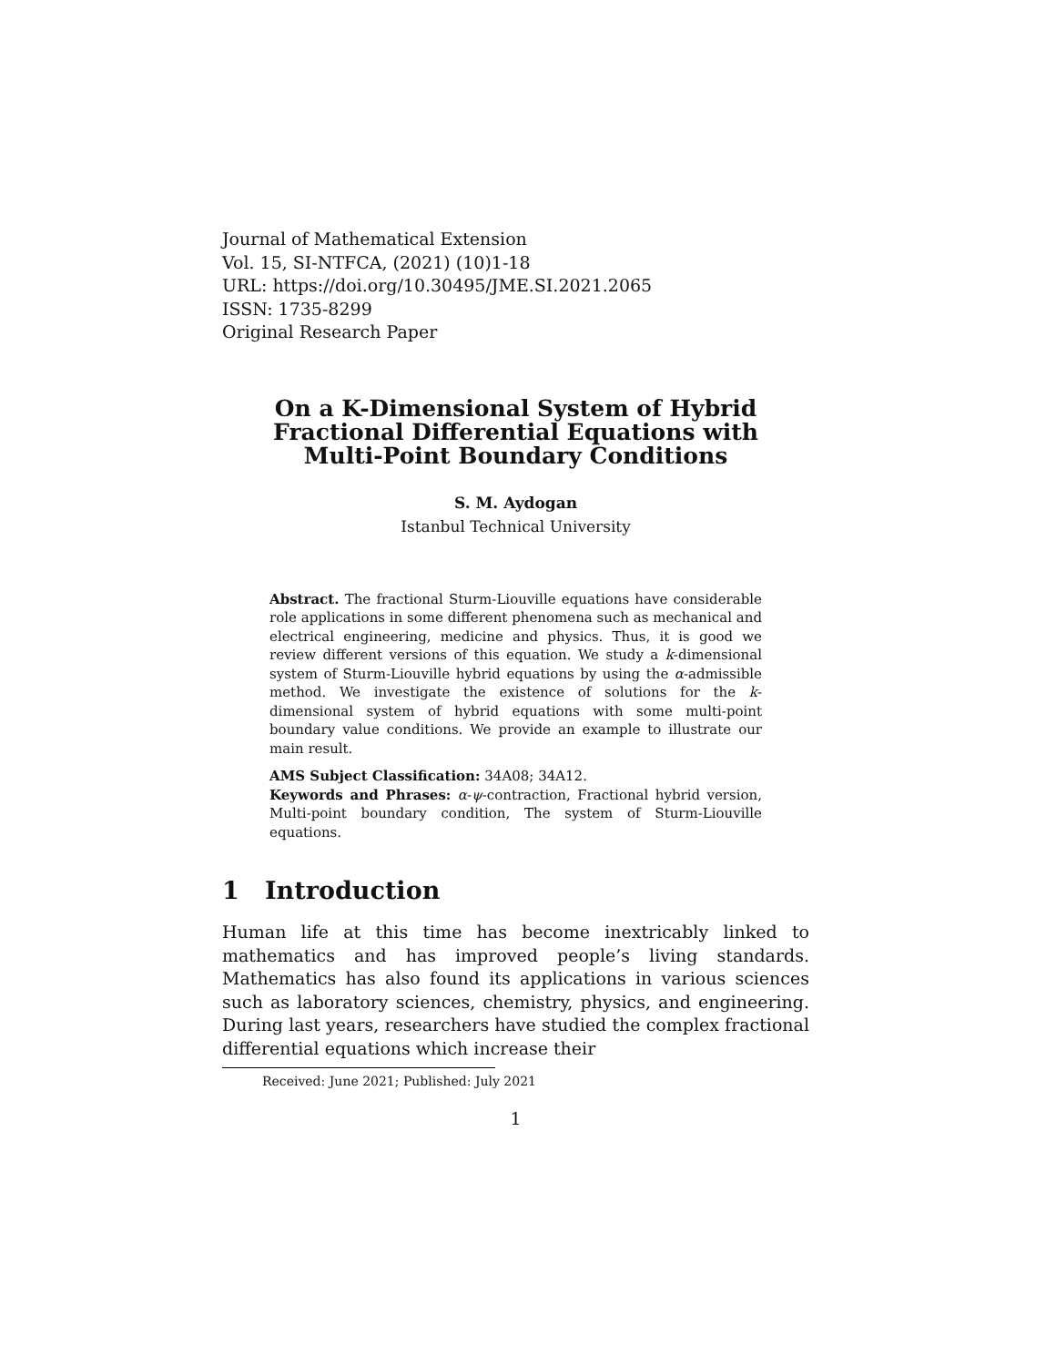Journal of Mathematical Extension
Vol. 15, SI-NTFCA, (2021) (10)1-18
URL: https://doi.org/10.30495/JME.SI.2021.2065
ISSN: 1735-8299
Original Research Paper
On a K-Dimensional System of Hybrid
Fractional Differential Equations with
Multi-Point Boundary Conditions
S. M. Aydogan
Istanbul Technical University
Abstract. The fractional Sturm-Liouville equations have considerable role applications in some different phenomena such as mechanical and electrical engineering, medicine and physics. Thus, it is good we review different versions of this equation. We study a k-dimensional system of Sturm-Liouville hybrid equations by using the α-admissible method. We investigate the existence of solutions for the k-dimensional system of hybrid equations with some multi-point boundary value conditions. We provide an example to illustrate our main result.
AMS Subject Classification: 34A08; 34A12.
Keywords and Phrases: α-ψ-contraction, Fractional hybrid version, Multi-point boundary condition, The system of Sturm-Liouville equations.
1 Introduction
Human life at this time has become inextricably linked to mathematics and has improved people’s living standards. Mathematics has also found its applications in various sciences such as laboratory sciences, chemistry, physics, and engineering. During last years, researchers have studied the complex fractional differential equations which increase their
Received: June 2021; Published: July 2021
1